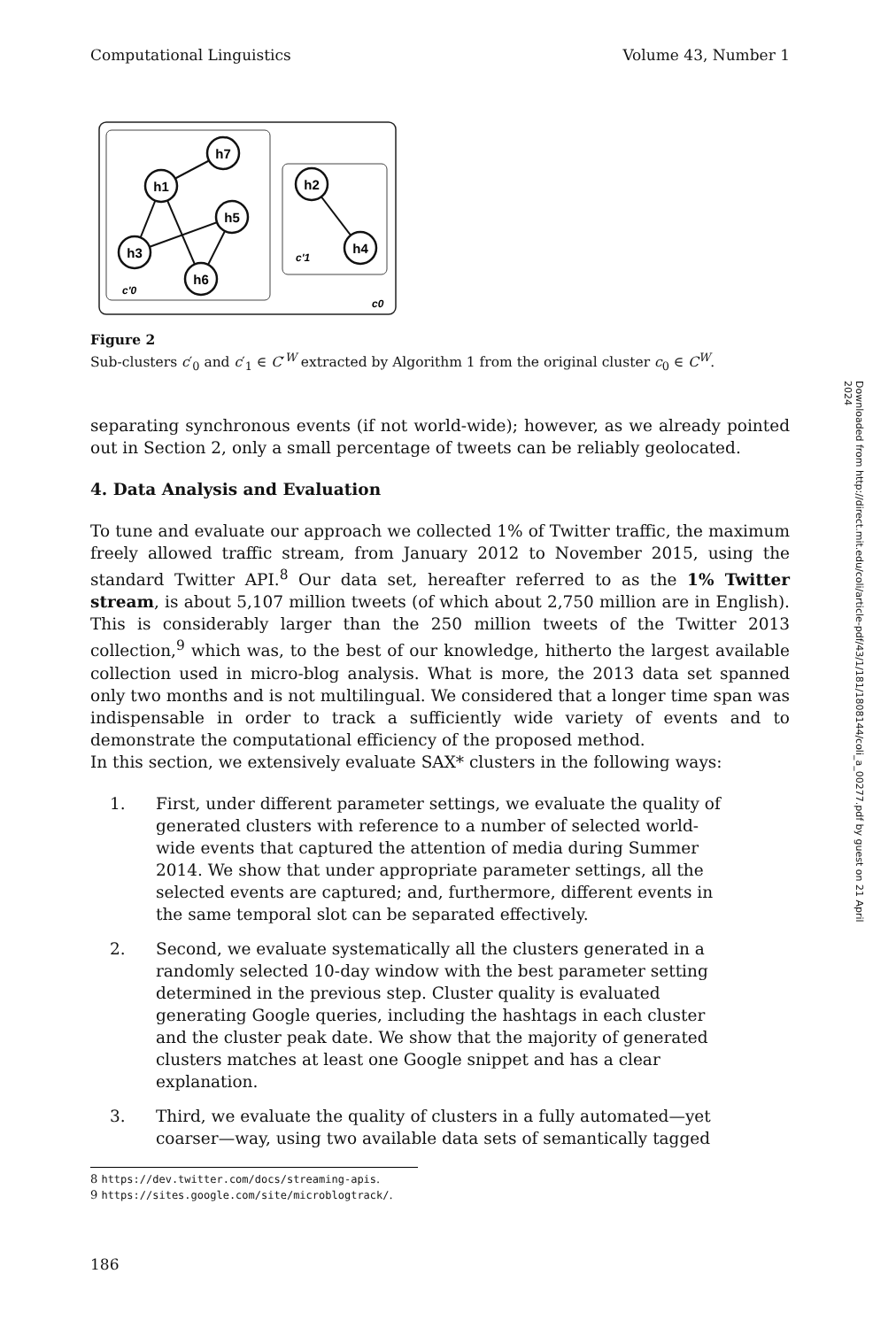Computational Linguistics Volume 43, Number 1
h7
h1
h5
h3
h6
h2
h4
c'0
c'1
c0
Figure 2
Sub-clusters c′<sub>0</sub> and c′<sub>1</sub> ∈ C′<sup>W</sup> extracted by Algorithm 1 from the original cluster c<sub>0</sub> ∈ C<sup>W</sup>.
separating synchronous events (if not world-wide); however, as we already pointed out in Section 2, only a small percentage of tweets can be reliably geolocated.
4. Data Analysis and Evaluation
To tune and evaluate our approach we collected 1% of Twitter traffic, the maximum freely allowed traffic stream, from January 2012 to November 2015, using the standard Twitter API.<sup>8</sup> Our data set, hereafter referred to as the 1% Twitter stream, is about 5,107 million tweets (of which about 2,750 million are in English). This is considerably larger than the 250 million tweets of the Twitter 2013 collection,<sup>9</sup> which was, to the best of our knowledge, hitherto the largest available collection used in micro-blog analysis. What is more, the 2013 data set spanned only two months and is not multilingual. We considered that a longer time span was indispensable in order to track a sufficiently wide variety of events and to demonstrate the computational efficiency of the proposed method.
In this section, we extensively evaluate SAX* clusters in the following ways:
1. First, under different parameter settings, we evaluate the quality of generated clusters with reference to a number of selected world-wide events that captured the attention of media during Summer 2014. We show that under appropriate parameter settings, all the selected events are captured; and, furthermore, different events in the same temporal slot can be separated effectively.
2. Second, we evaluate systematically all the clusters generated in a randomly selected 10-day window with the best parameter setting determined in the previous step. Cluster quality is evaluated generating Google queries, including the hashtags in each cluster and the cluster peak date. We show that the majority of generated clusters matches at least one Google snippet and has a clear explanation.
3. Third, we evaluate the quality of clusters in a fully automated—yet coarser—way, using two available data sets of semantically tagged
8 https://dev.twitter.com/docs/streaming-apis.
9 https://sites.google.com/site/microblogtrack/.
186
Downloaded from http://direct.mit.edu/coli/article-pdf/43/1/181/1808144/coli_a_00277.pdf by guest on 21 April 2024